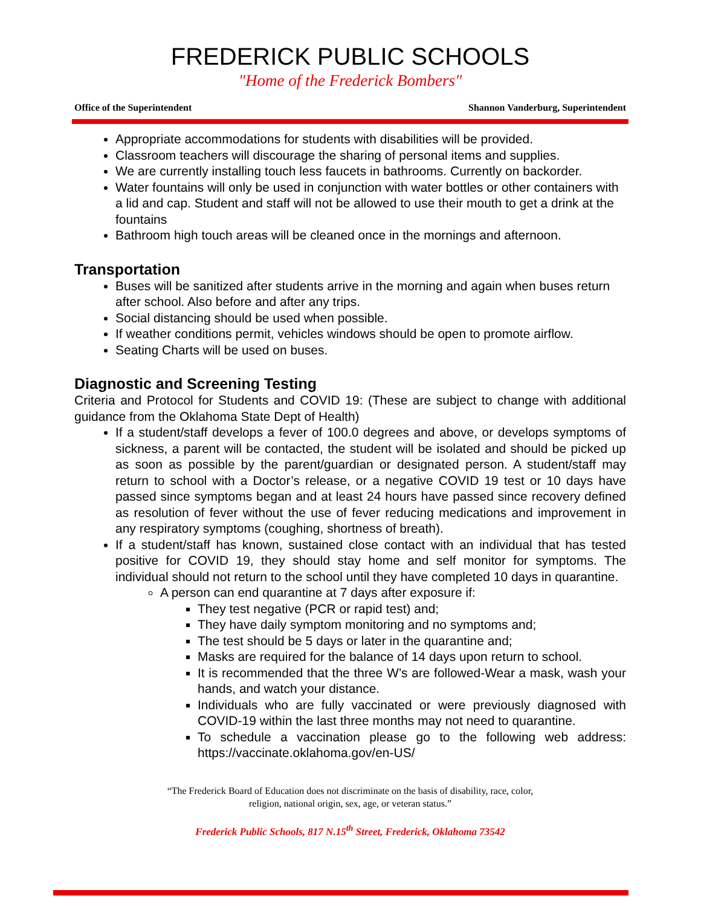FREDERICK PUBLIC SCHOOLS
"Home of the Frederick Bombers"
Office of the Superintendent Shannon Vanderburg, Superintendent
Appropriate accommodations for students with disabilities will be provided.
Classroom teachers will discourage the sharing of personal items and supplies.
We are currently installing touch less faucets in bathrooms. Currently on backorder.
Water fountains will only be used in conjunction with water bottles or other containers with a lid and cap. Student and staff will not be allowed to use their mouth to get a drink at the fountains
Bathroom high touch areas will be cleaned once in the mornings and afternoon.
Transportation
Buses will be sanitized after students arrive in the morning and again when buses return after school. Also before and after any trips.
Social distancing should be used when possible.
If weather conditions permit, vehicles windows should be open to promote airflow.
Seating Charts will be used on buses.
Diagnostic and Screening Testing
Criteria and Protocol for Students and COVID 19: (These are subject to change with additional guidance from the Oklahoma State Dept of Health)
If a student/staff develops a fever of 100.0 degrees and above, or develops symptoms of sickness, a parent will be contacted, the student will be isolated and should be picked up as soon as possible by the parent/guardian or designated person. A student/staff may return to school with a Doctor’s release, or a negative COVID 19 test or 10 days have passed since symptoms began and at least 24 hours have passed since recovery defined as resolution of fever without the use of fever reducing medications and improvement in any respiratory symptoms (coughing, shortness of breath).
If a student/staff has known, sustained close contact with an individual that has tested positive for COVID 19, they should stay home and self monitor for symptoms. The individual should not return to the school until they have completed 10 days in quarantine.
A person can end quarantine at 7 days after exposure if:
They test negative (PCR or rapid test) and;
They have daily symptom monitoring and no symptoms and;
The test should be 5 days or later in the quarantine and;
Masks are required for the balance of 14 days upon return to school.
It is recommended that the three W’s are followed-Wear a mask, wash your hands, and watch your distance.
Individuals who are fully vaccinated or were previously diagnosed with COVID-19 within the last three months may not need to quarantine.
To schedule a vaccination please go to the following web address: https://vaccinate.oklahoma.gov/en-US/
“The Frederick Board of Education does not discriminate on the basis of disability, race, color,
religion, national origin, sex, age, or veteran status.”
Frederick Public Schools, 817 N.15<sup>th</sup> Street, Frederick, Oklahoma 73542